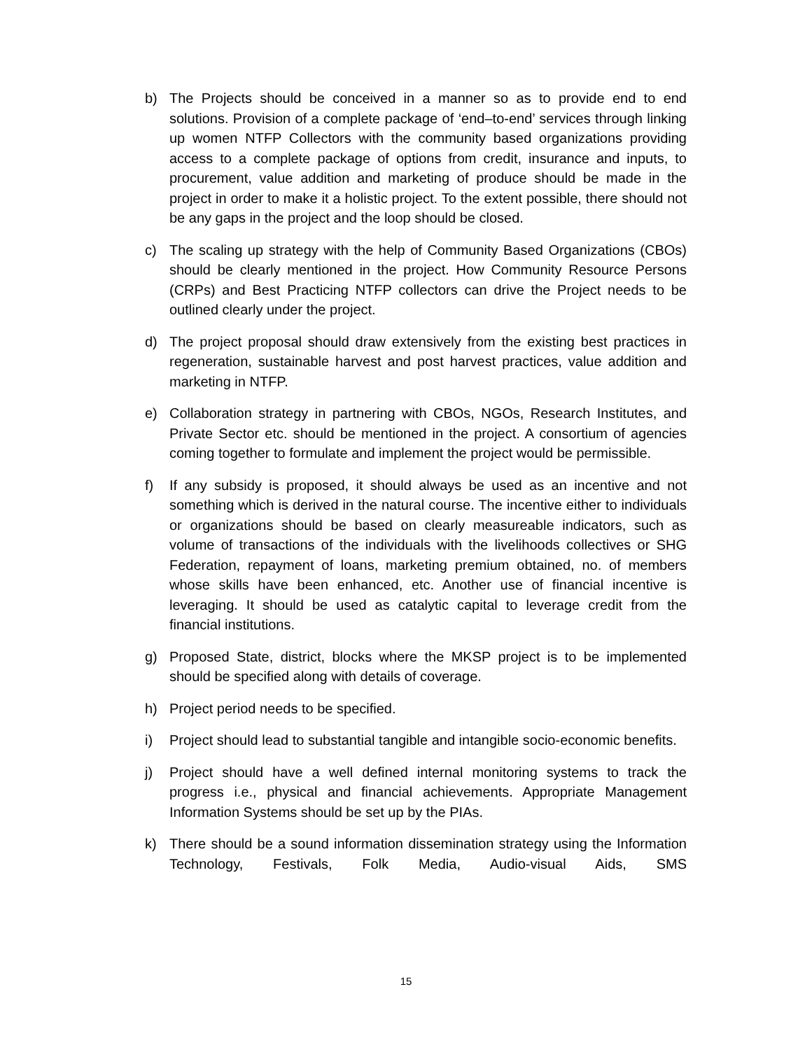b) The Projects should be conceived in a manner so as to provide end to end solutions. Provision of a complete package of ‘end–to-end’ services through linking up women NTFP Collectors with the community based organizations providing access to a complete package of options from credit, insurance and inputs, to procurement, value addition and marketing of produce should be made in the project in order to make it a holistic project. To the extent possible, there should not be any gaps in the project and the loop should be closed.
c) The scaling up strategy with the help of Community Based Organizations (CBOs) should be clearly mentioned in the project. How Community Resource Persons (CRPs) and Best Practicing NTFP collectors can drive the Project needs to be outlined clearly under the project.
d) The project proposal should draw extensively from the existing best practices in regeneration, sustainable harvest and post harvest practices, value addition and marketing in NTFP.
e) Collaboration strategy in partnering with CBOs, NGOs, Research Institutes, and Private Sector etc. should be mentioned in the project. A consortium of agencies coming together to formulate and implement the project would be permissible.
f) If any subsidy is proposed, it should always be used as an incentive and not something which is derived in the natural course. The incentive either to individuals or organizations should be based on clearly measureable indicators, such as volume of transactions of the individuals with the livelihoods collectives or SHG Federation, repayment of loans, marketing premium obtained, no. of members whose skills have been enhanced, etc. Another use of financial incentive is leveraging. It should be used as catalytic capital to leverage credit from the financial institutions.
g) Proposed State, district, blocks where the MKSP project is to be implemented should be specified along with details of coverage.
h) Project period needs to be specified.
i) Project should lead to substantial tangible and intangible socio-economic benefits.
j) Project should have a well defined internal monitoring systems to track the progress i.e., physical and financial achievements. Appropriate Management Information Systems should be set up by the PIAs.
k) There should be a sound information dissemination strategy using the Information Technology, Festivals, Folk Media, Audio-visual Aids, SMS
15